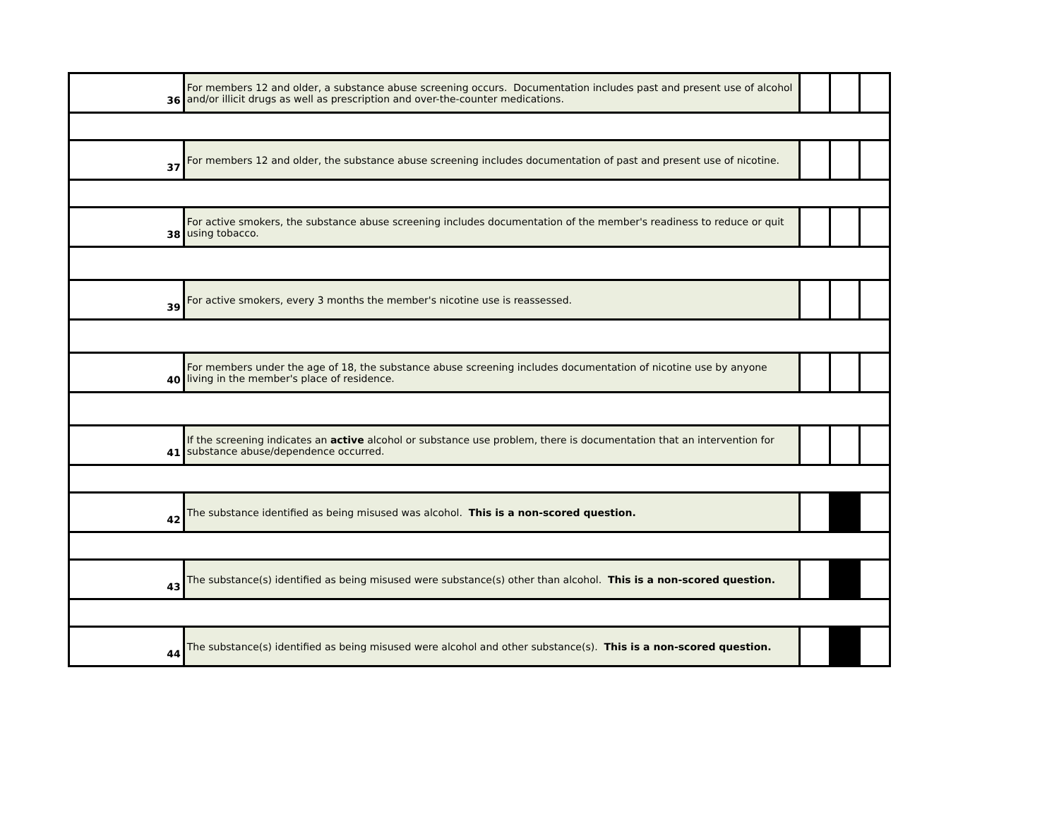| 36 | For members 12 and older, a substance abuse screening occurs. Documentation includes past and present use of alcohol and/or illicit drugs as well as prescription and over-the-counter medications. | | | |
| 37 | For members 12 and older, the substance abuse screening includes documentation of past and present use of nicotine. | | | |
| 38 | For active smokers, the substance abuse screening includes documentation of the member's readiness to reduce or quit using tobacco. | | | |
| 39 | For active smokers, every 3 months the member's nicotine use is reassessed. | | | |
| 40 | For members under the age of 18, the substance abuse screening includes documentation of nicotine use by anyone living in the member's place of residence. | | | |
| 41 | If the screening indicates an active alcohol or substance use problem, there is documentation that an intervention for substance abuse/dependence occurred. | | | |
| 42 | The substance identified as being misused was alcohol. This is a non-scored question. | | | |
| 43 | The substance(s) identified as being misused were substance(s) other than alcohol. This is a non-scored question. | | | |
| 44 | The substance(s) identified as being misused were alcohol and other substance(s). This is a non-scored question. | | | |